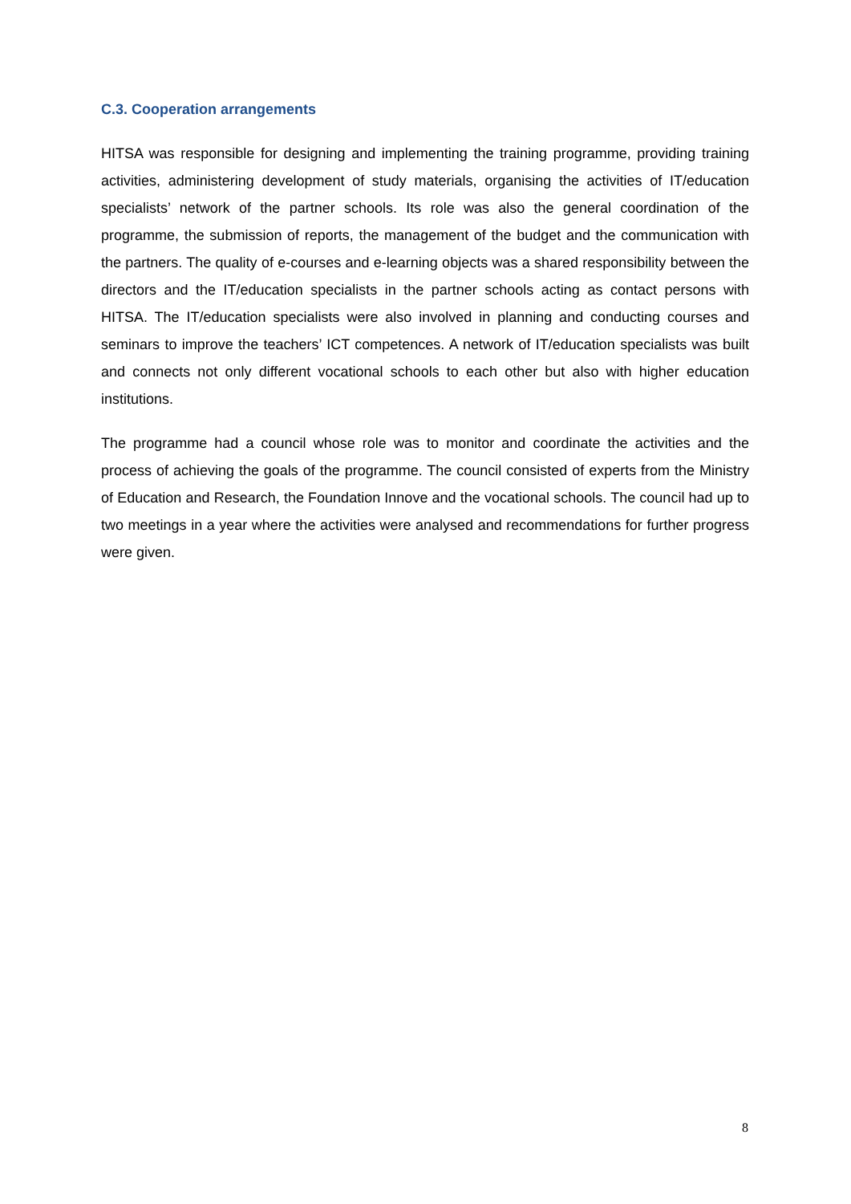C.3. Cooperation arrangements
HITSA was responsible for designing and implementing the training programme, providing training activities, administering development of study materials, organising the activities of IT/education specialists’ network of the partner schools. Its role was also the general coordination of the programme, the submission of reports, the management of the budget and the communication with the partners. The quality of e-courses and e-learning objects was a shared responsibility between the directors and the IT/education specialists in the partner schools acting as contact persons with HITSA. The IT/education specialists were also involved in planning and conducting courses and seminars to improve the teachers’ ICT competences. A network of IT/education specialists was built and connects not only different vocational schools to each other but also with higher education institutions.
The programme had a council whose role was to monitor and coordinate the activities and the process of achieving the goals of the programme. The council consisted of experts from the Ministry of Education and Research, the Foundation Innove and the vocational schools. The council had up to two meetings in a year where the activities were analysed and recommendations for further progress were given.
8